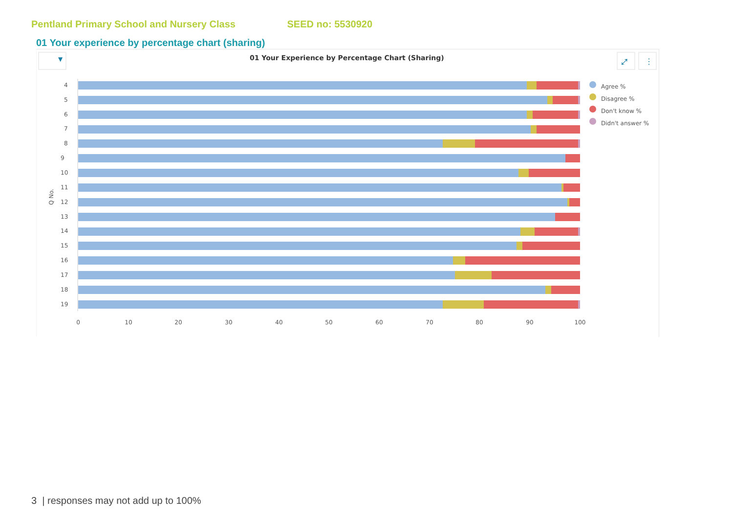Pentland Primary School and Nursery Class SEED no: 5530920
01 Your experience by percentage chart (sharing)
▼
01 Your Experience by Percentage Chart (Sharing)
⤢
⋮
Q No.
4
5
6
7
8
9
10
11
12
13
14
15
16
17
18
19
0
10
20
30
40
50
60
70
80
90
100
Agree %
Disagree %
Don't know %
Didn't answer %
3 | responses may not add up to 100%